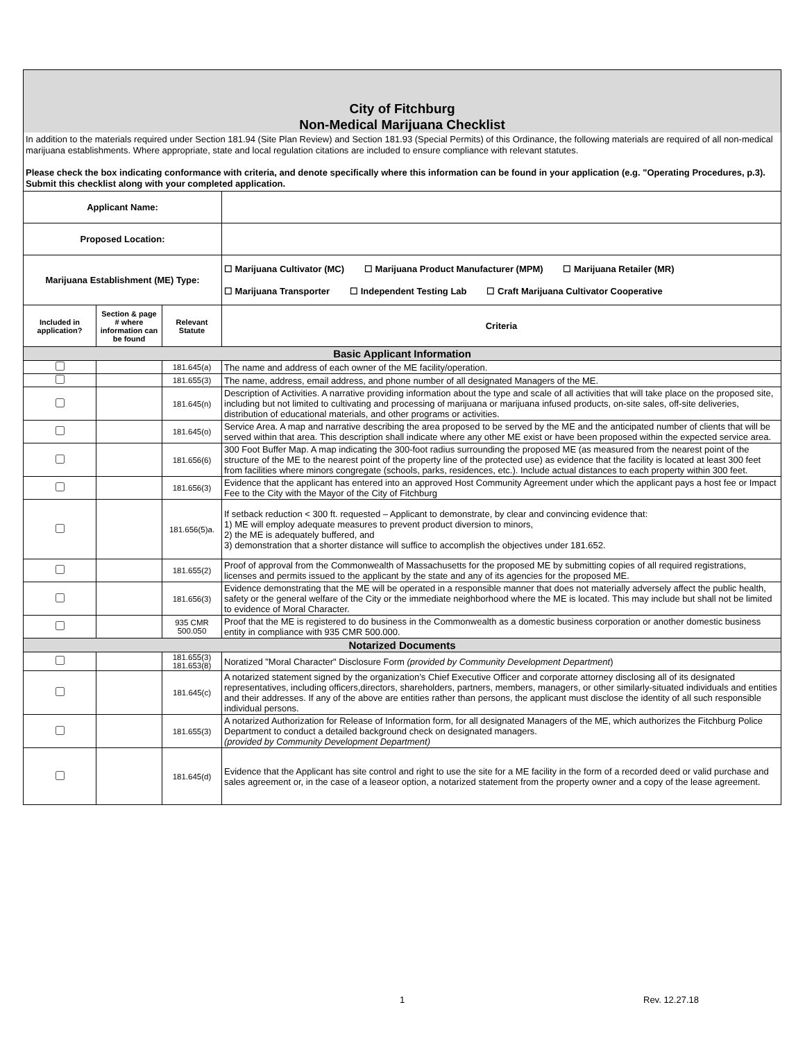City of Fitchburg
Non-Medical Marijuana Checklist
In addition to the materials required under Section 181.94 (Site Plan Review) and Section 181.93 (Special Permits) of this Ordinance, the following materials are required of all non-medical marijuana establishments. Where appropriate, state and local regulation citations are included to ensure compliance with relevant statutes.
Please check the box indicating conformance with criteria, and denote specifically where this information can be found in your application (e.g. "Operating Procedures, p.3). Submit this checklist along with your completed application.
| Applicant Name: | | | |
| Proposed Location: | | | |
| Marijuana Establishment (ME) Type: | | | ☐ Marijuana Cultivator (MC) ☐ Marijuana Product Manufacturer (MPM) ☐ Marijuana Retailer (MR) ☐ Marijuana Transporter ☐ Independent Testing Lab ☐ Craft Marijuana Cultivator Cooperative |
| Included in application? | Section & page # where information can be found | Relevant Statute | Criteria |
| Basic Applicant Information | | | |
| | | 181.645(a) | The name and address of each owner of the ME facility/operation. |
| | | 181.655(3) | The name, address, email address, and phone number of all designated Managers of the ME. |
| | | 181.645(n) | Description of Activities. A narrative providing information about the type and scale of all activities that will take place on the proposed site, including but not limited to cultivating and processing of marijuana or marijuana infused products, on-site sales, off-site deliveries, distribution of educational materials, and other programs or activities. |
| | | 181.645(o) | Service Area. A map and narrative describing the area proposed to be served by the ME and the anticipated number of clients that will be served within that area. This description shall indicate where any other ME exist or have been proposed within the expected service area. |
| | | 181.656(6) | 300 Foot Buffer Map. A map indicating the 300-foot radius surrounding the proposed ME (as measured from the nearest point of the structure of the ME to the nearest point of the property line of the protected use) as evidence that the facility is located at least 300 feet from facilities where minors congregate (schools, parks, residences, etc.). Include actual distances to each property within 300 feet. |
| | | 181.656(3) | Evidence that the applicant has entered into an approved Host Community Agreement under which the applicant pays a host fee or Impact Fee to the City with the Mayor of the City of Fitchburg |
| | | 181.656(5)a. | If setback reduction < 300 ft. requested – Applicant to demonstrate, by clear and convincing evidence that: 1) ME will employ adequate measures to prevent product diversion to minors, 2) the ME is adequately buffered, and 3) demonstration that a shorter distance will suffice to accomplish the objectives under 181.652. |
| | | 181.655(2) | Proof of approval from the Commonwealth of Massachusetts for the proposed ME by submitting copies of all required registrations, licenses and permits issued to the applicant by the state and any of its agencies for the proposed ME. |
| | | 181.656(3) | Evidence demonstrating that the ME will be operated in a responsible manner that does not materially adversely affect the public health, safety or the general welfare of the City or the immediate neighborhood where the ME is located. This may include but shall not be limited to evidence of Moral Character. |
| | | 935 CMR 500.050 | Proof that the ME is registered to do business in the Commonwealth as a domestic business corporation or another domestic business entity in compliance with 935 CMR 500.000. |
| Notarized Documents | | | |
| | | 181.655(3) 181.653(8) | Noratized "Moral Character" Disclosure Form (provided by Community Development Department ) |
| | | 181.645(c) | A notarized statement signed by the organization’s Chief Executive Officer and corporate attorney disclosing all of its designated representatives, including officers,directors, shareholders, partners, members, managers, or other similarly-situated individuals and entities and their addresses. If any of the above are entities rather than persons, the applicant must disclose the identity of all such responsible individual persons. |
| | | 181.655(3) | A notarized Authorization for Release of Information form, for all designated Managers of the ME, which authorizes the Fitchburg Police Department to conduct a detailed background check on designated managers. (provided by Community Development Department) |
| | | 181.645(d) | Evidence that the Applicant has site control and right to use the site for a ME facility in the form of a recorded deed or valid purchase and sales agreement or, in the case of a leaseor option, a notarized statement from the property owner and a copy of the lease agreement. |
1 Rev. 12.27.18